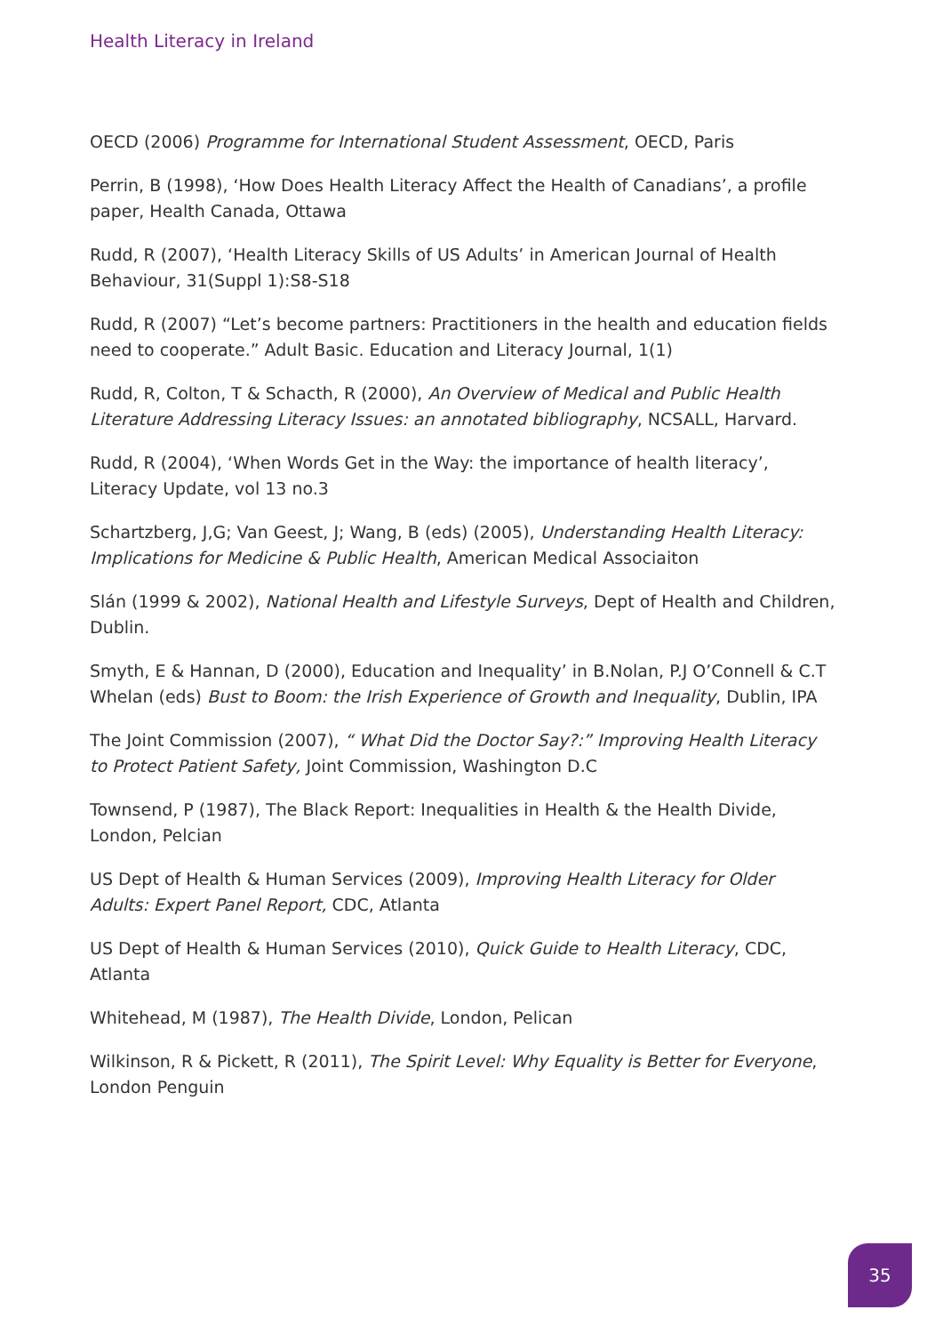Health Literacy in Ireland
OECD (2006) Programme for International Student Assessment, OECD, Paris
Perrin, B (1998), ‘How Does Health Literacy Affect the Health of Canadians’, a profile paper, Health Canada, Ottawa
Rudd, R (2007), ‘Health Literacy Skills of US Adults’ in American Journal of Health Behaviour, 31(Suppl 1):S8-S18
Rudd, R (2007) “Let’s become partners: Practitioners in the health and education fields need to cooperate.” Adult Basic. Education and Literacy Journal, 1(1)
Rudd, R, Colton, T & Schacth, R (2000), An Overview of Medical and Public Health Literature Addressing Literacy Issues: an annotated bibliography, NCSALL, Harvard.
Rudd, R (2004), ‘When Words Get in the Way: the importance of health literacy’, Literacy Update, vol 13 no.3
Schartzberg, J,G; Van Geest, J; Wang, B (eds) (2005), Understanding Health Literacy: Implications for Medicine & Public Health, American Medical Associaiton
Slán (1999 & 2002), National Health and Lifestyle Surveys, Dept of Health and Children, Dublin.
Smyth, E & Hannan, D (2000), Education and Inequality’ in B.Nolan, P.J O’Connell & C.T Whelan (eds) Bust to Boom: the Irish Experience of Growth and Inequality, Dublin, IPA
The Joint Commission (2007), “ What Did the Doctor Say?:” Improving Health Literacy to Protect Patient Safety, Joint Commission, Washington D.C
Townsend, P (1987), The Black Report: Inequalities in Health & the Health Divide, London, Pelcian
US Dept of Health & Human Services (2009), Improving Health Literacy for Older Adults: Expert Panel Report, CDC, Atlanta
US Dept of Health & Human Services (2010), Quick Guide to Health Literacy, CDC, Atlanta
Whitehead, M (1987), The Health Divide, London, Pelican
Wilkinson, R & Pickett, R (2011), The Spirit Level: Why Equality is Better for Everyone, London Penguin
35